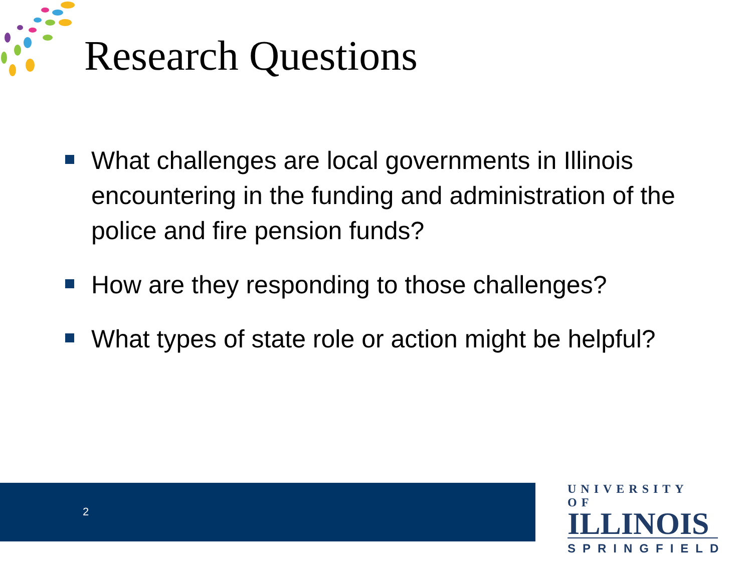Research Questions
What challenges are local governments in Illinois encountering in the funding and administration of the police and fire pension funds?
How are they responding to those challenges?
What types of state role or action might be helpful?
2
UNIVERSITY OF
ILLINOIS
SPRINGFIELD